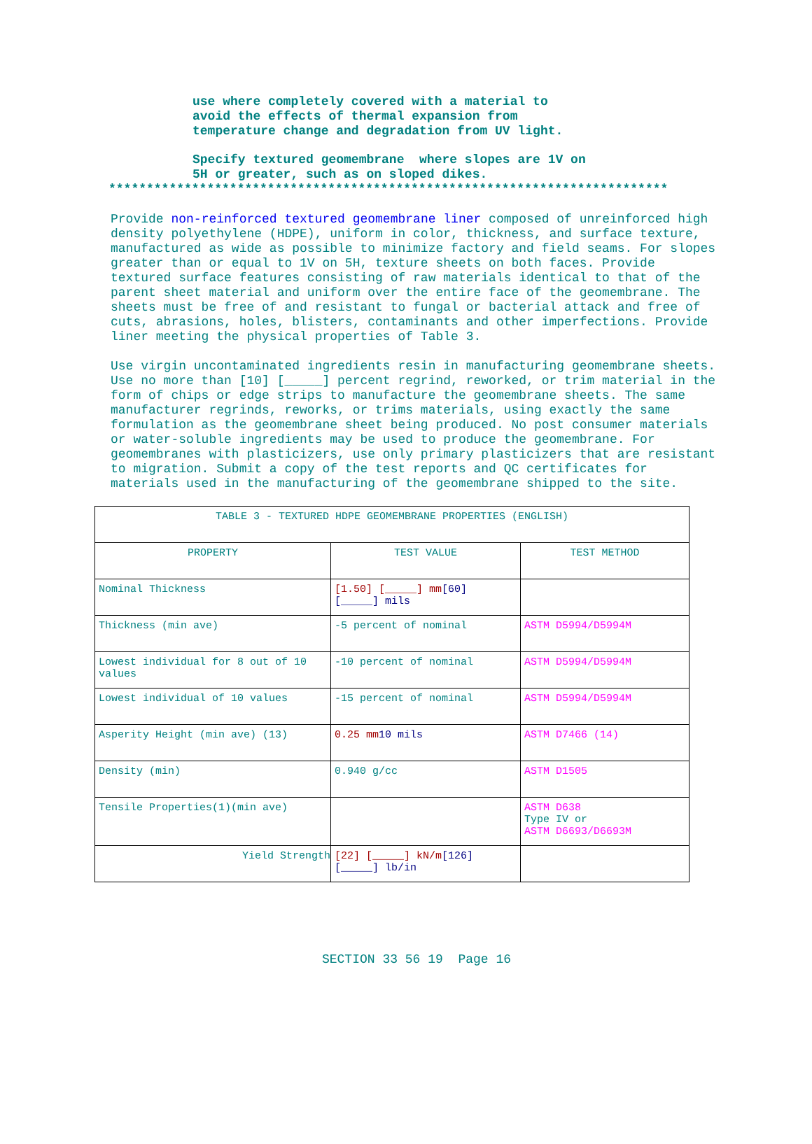use where completely covered with a material to
avoid the effects of thermal expansion from
temperature change and degradation from UV light.
Specify textured geomembrane where slopes are 1V on
5H or greater, such as on sloped dikes.
**************************************************************************
Provide non-reinforced textured geomembrane liner composed of unreinforced high density polyethylene (HDPE), uniform in color, thickness, and surface texture, manufactured as wide as possible to minimize factory and field seams. For slopes greater than or equal to 1V on 5H, texture sheets on both faces. Provide textured surface features consisting of raw materials identical to that of the parent sheet material and uniform over the entire face of the geomembrane. The sheets must be free of and resistant to fungal or bacterial attack and free of cuts, abrasions, holes, blisters, contaminants and other imperfections. Provide liner meeting the physical properties of Table 3.
Use virgin uncontaminated ingredients resin in manufacturing geomembrane sheets. Use no more than [10] [_____] percent regrind, reworked, or trim material in the form of chips or edge strips to manufacture the geomembrane sheets. The same manufacturer regrinds, reworks, or trims materials, using exactly the same formulation as the geomembrane sheet being produced. No post consumer materials or water-soluble ingredients may be used to produce the geomembrane. For geomembranes with plasticizers, use only primary plasticizers that are resistant to migration. Submit a copy of the test reports and QC certificates for materials used in the manufacturing of the geomembrane shipped to the site.
| TABLE 3 - TEXTURED HDPE GEOMEMBRANE PROPERTIES (ENGLISH) | | |
| --- | --- | --- |
| PROPERTY | TEST VALUE | TEST METHOD |
| Nominal Thickness | [1.50] [_____] mm [60] [_____] mils | |
| Thickness (min ave) | -5 percent of nominal | ASTM D5994/D5994M |
| Lowest individual for 8 out of 10 values | -10 percent of nominal | ASTM D5994/D5994M |
| Lowest individual of 10 values | -15 percent of nominal | ASTM D5994/D5994M |
| Asperity Height (min ave) (13) | 0.25 mm 10 mils | ASTM D7466 (14) |
| Density (min) | 0.940 g/cc | ASTM D1505 |
| Tensile Properties(1)(min ave) | | ASTM D638 Type IV or ASTM D6693/D6693M |
| Yield Strength | [22] [_____] kN/m [126] [_____] lb/in | |
SECTION 33 56 19 Page 16